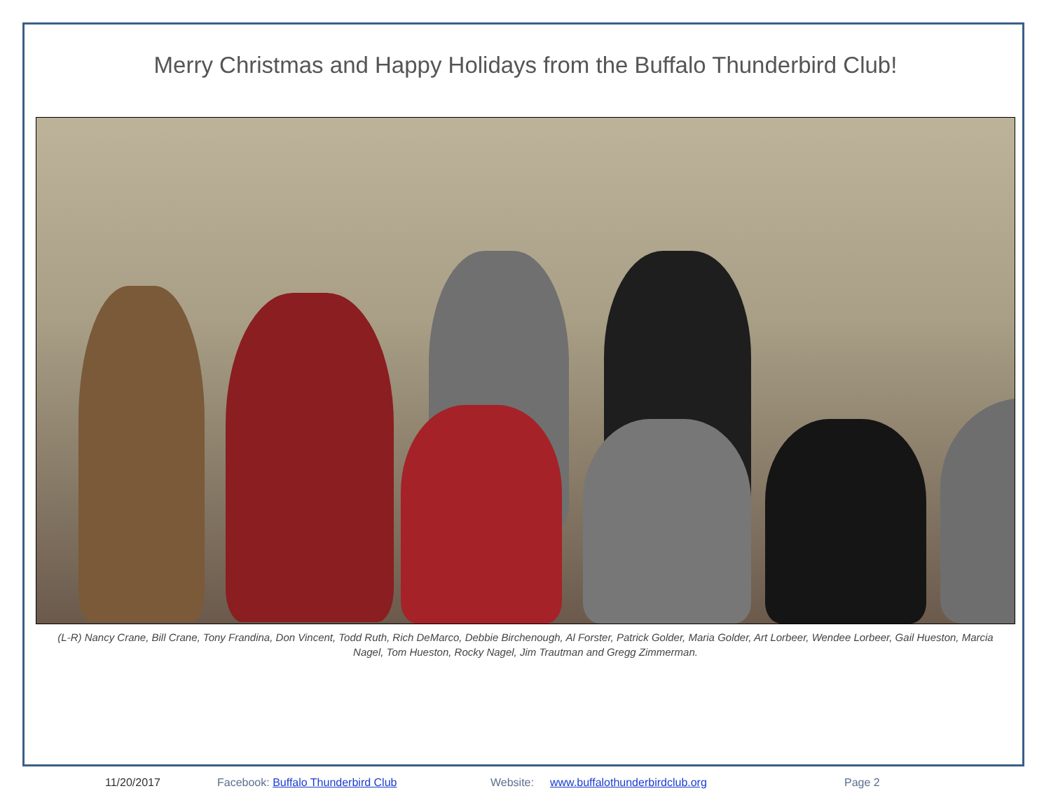Merry Christmas and Happy Holidays from the Buffalo Thunderbird Club!
(L-R) Nancy Crane, Bill Crane, Tony Frandina, Don Vincent, Todd Ruth, Rich DeMarco, Debbie Birchenough, Al Forster, Patrick Golder, Maria Golder, Art Lorbeer, Wendee Lorbeer, Gail Hueston, Marcia Nagel, Tom Hueston, Rocky Nagel, Jim Trautman and Gregg Zimmerman.
11/20/2017 Facebook: Buffalo Thunderbird Club Website: www.buffalothunderbirdclub.org Page 2